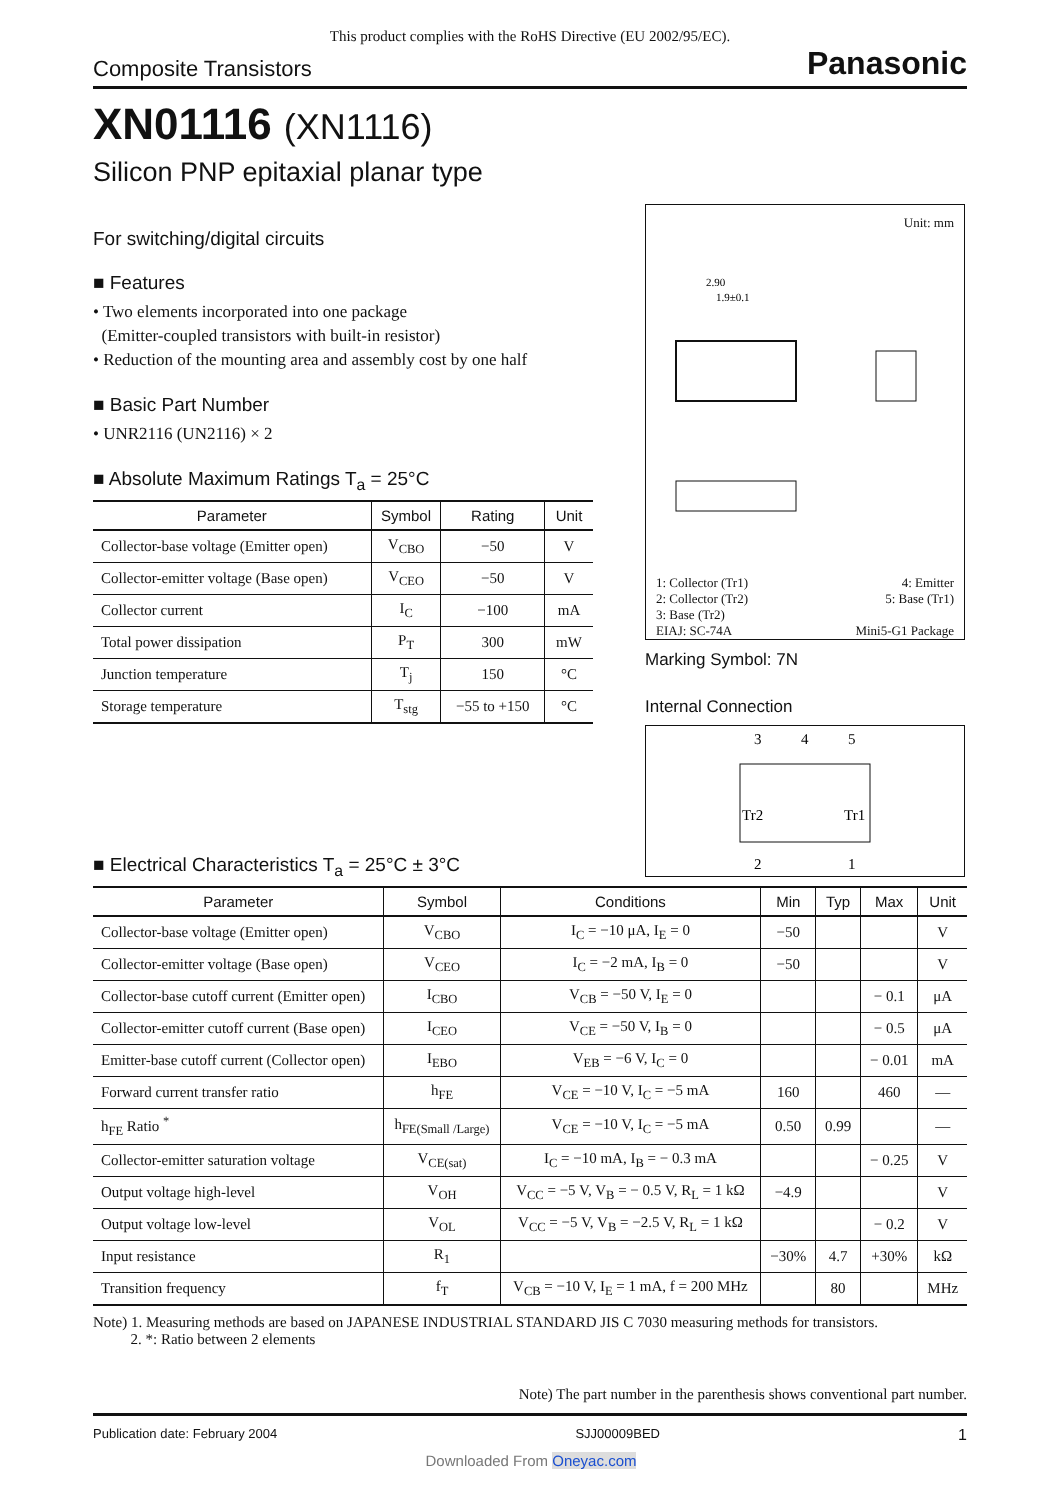This product complies with the RoHS Directive (EU 2002/95/EC).
Composite Transistors Panasonic
XN01116 (XN1116)
Silicon PNP epitaxial planar type
For switching/digital circuits
■ Features
• Two elements incorporated into one package
(Emitter-coupled transistors with built-in resistor)
• Reduction of the mounting area and assembly cost by one half
■ Basic Part Number
• UNR2116 (UN2116) × 2
■ Absolute Maximum Ratings T<sub>a</sub> = 25°C
| Parameter | Symbol | Rating | Unit |
| --- | --- | --- | --- |
| Collector-base voltage (Emitter open) | V<sub>CBO</sub> | −50 | V |
| Collector-emitter voltage (Base open) | V<sub>CEO</sub> | −50 | V |
| Collector current | I<sub>C</sub> | −100 | mA |
| Total power dissipation | P<sub>T</sub> | 300 | mW |
| Junction temperature | T<sub>j</sub> | 150 | °C |
| Storage temperature | T<sub>stg</sub> | −55 to +150 | °C |
■ Electrical Characteristics T<sub>a</sub> = 25°C ± 3°C
| Parameter | Symbol | Conditions | Min | Typ | Max | Unit |
| --- | --- | --- | --- | --- | --- | --- |
| Collector-base voltage (Emitter open) | V<sub>CBO</sub> | I<sub>C</sub> = −10 μA, I<sub>E</sub> = 0 | −50 | | | V |
| Collector-emitter voltage (Base open) | V<sub>CEO</sub> | I<sub>C</sub> = −2 mA, I<sub>B</sub> = 0 | −50 | | | V |
| Collector-base cutoff current (Emitter open) | I<sub>CBO</sub> | V<sub>CB</sub> = −50 V, I<sub>E</sub> = 0 | | | − 0.1 | μA |
| Collector-emitter cutoff current (Base open) | I<sub>CEO</sub> | V<sub>CE</sub> = −50 V, I<sub>B</sub> = 0 | | | − 0.5 | μA |
| Emitter-base cutoff current (Collector open) | I<sub>EBO</sub> | V<sub>EB</sub> = −6 V, I<sub>C</sub> = 0 | | | − 0.01 | mA |
| Forward current transfer ratio | h<sub>FE</sub> | V<sub>CE</sub> = −10 V, I<sub>C</sub> = −5 mA | 160 | | 460 | — |
| h<sub>FE</sub> Ratio <sup>*</sup> | h<sub>FE(Small /Large)</sub> | V<sub>CE</sub> = −10 V, I<sub>C</sub> = −5 mA | 0.50 | 0.99 | | — |
| Collector-emitter saturation voltage | V<sub>CE(sat)</sub> | I<sub>C</sub> = −10 mA, I<sub>B</sub> = − 0.3 mA | | | − 0.25 | V |
| Output voltage high-level | V<sub>OH</sub> | V<sub>CC</sub> = −5 V, V<sub>B</sub> = − 0.5 V, R<sub>L</sub> = 1 kΩ | −4.9 | | | V |
| Output voltage low-level | V<sub>OL</sub> | V<sub>CC</sub> = −5 V, V<sub>B</sub> = −2.5 V, R<sub>L</sub> = 1 kΩ | | | − 0.2 | V |
| Input resistance | R<sub>1</sub> | | −30% | 4.7 | +30% | kΩ |
| Transition frequency | f<sub>T</sub> | V<sub>CB</sub> = −10 V, I<sub>E</sub> = 1 mA, f = 200 MHz | | 80 | | MHz |
Note) 1. Measuring methods are based on JAPANESE INDUSTRIAL STANDARD JIS C 7030 measuring methods for transistors.
2. *: Ratio between 2 elements
Note) The part number in the parenthesis shows conventional part number.
Unit: mm
2.90
1.9±0.1
1: Collector (Tr1) 4: Emitter
2: Collector (Tr2) 5: Base (Tr1)
3: Base (Tr2)
EIAJ: SC-74A Mini5-G1 Package
Marking Symbol: 7N
Internal Connection
3
4
5
Tr2
Tr1
2
1
Publication date: February 2004 SJJ00009BED 1
Downloaded From Oneyac.com